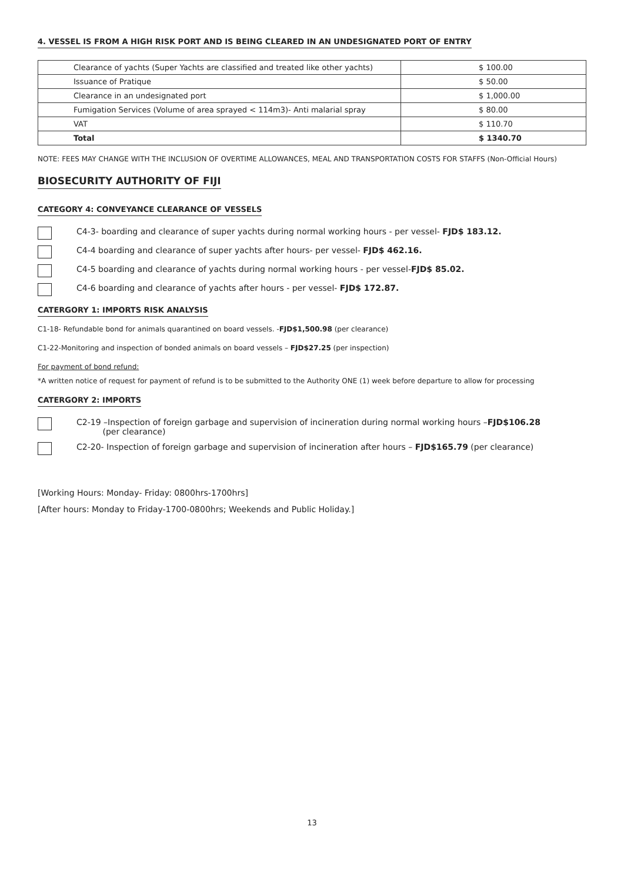4. VESSEL IS FROM A HIGH RISK PORT AND IS BEING CLEARED IN AN UNDESIGNATED PORT OF ENTRY
| Clearance of yachts (Super Yachts are classified and treated like other yachts) | $ 100.00 |
| Issuance of Pratique | $ 50.00 |
| Clearance in an undesignated port | $ 1,000.00 |
| Fumigation Services (Volume of area sprayed < 114m3)- Anti malarial spray | $ 80.00 |
| VAT | $ 110.70 |
| Total | $ 1340.70 |
NOTE: FEES MAY CHANGE WITH THE INCLUSION OF OVERTIME ALLOWANCES, MEAL AND TRANSPORTATION COSTS FOR STAFFS (Non-Official Hours)
BIOSECURITY AUTHORITY OF FIJI
CATEGORY 4: CONVEYANCE CLEARANCE OF VESSELS
C4-3- boarding and clearance of super yachts during normal working hours - per vessel- FJD$ 183.12.
C4-4 boarding and clearance of super yachts after hours- per vessel- FJD$ 462.16.
C4-5 boarding and clearance of yachts during normal working hours - per vessel-FJD$ 85.02.
C4-6 boarding and clearance of yachts after hours - per vessel- FJD$ 172.87.
CATERGORY 1: IMPORTS RISK ANALYSIS
C1-18- Refundable bond for animals quarantined on board vessels. -FJD$1,500.98 (per clearance)
C1-22-Monitoring and inspection of bonded animals on board vessels – FJD$27.25 (per inspection)
For payment of bond refund:
*A written notice of request for payment of refund is to be submitted to the Authority ONE (1) week before departure to allow for processing
CATERGORY 2: IMPORTS
C2-19 –Inspection of foreign garbage and supervision of incineration during normal working hours –FJD$106.28
(per clearance)
C2-20- Inspection of foreign garbage and supervision of incineration after hours – FJD$165.79 (per clearance)
[Working Hours: Monday- Friday: 0800hrs-1700hrs]
[After hours: Monday to Friday-1700-0800hrs; Weekends and Public Holiday.]
13